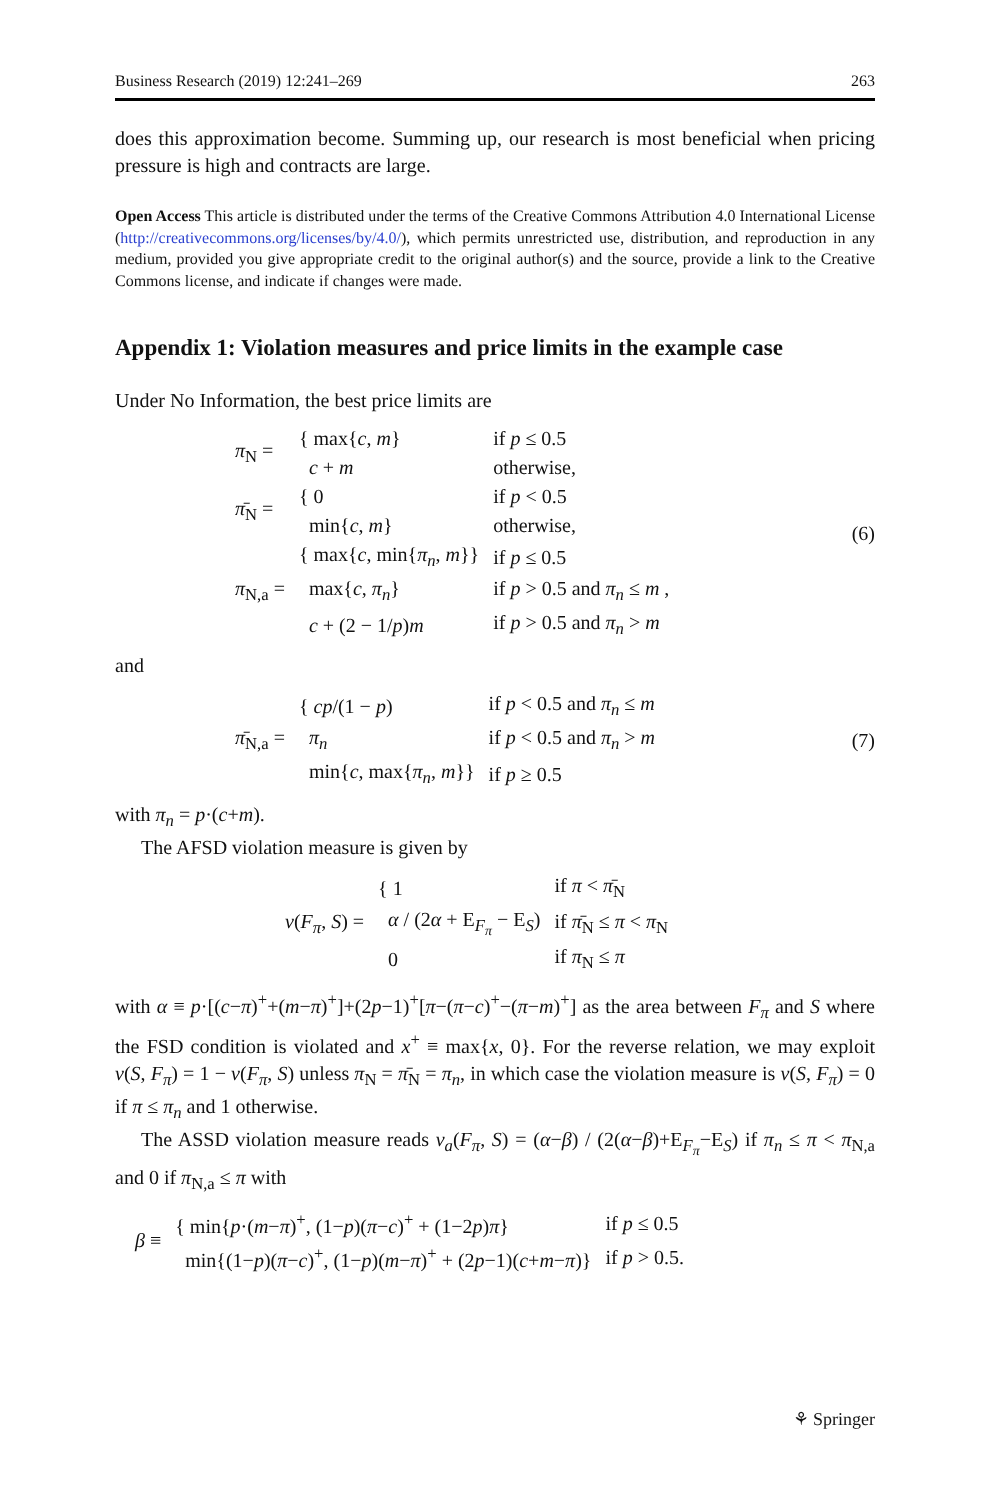Business Research (2019) 12:241–269 263
does this approximation become. Summing up, our research is most beneficial when pricing pressure is high and contracts are large.
Open Access This article is distributed under the terms of the Creative Commons Attribution 4.0 International License (http://creativecommons.org/licenses/by/4.0/), which permits unrestricted use, distribution, and reproduction in any medium, provided you give appropriate credit to the original author(s) and the source, provide a link to the Creative Commons license, and indicate if changes were made.
Appendix 1: Violation measures and price limits in the example case
Under No Information, the best price limits are
| π<sub>N</sub> = | { max{ c , m } | if p ≤ 0.5 |
| | c + m | otherwise, |
| π̄<sub>N</sub> = | { 0 | if p < 0.5 |
| | min{ c , m } | otherwise, |
| π<sub>N,a</sub> = | { max{ c , min{ π<sub>n</sub> , m }} | if p ≤ 0.5 |
| | max{ c , π<sub>n</sub> } | if p > 0.5 and π<sub>n</sub> ≤ m , |
| | c + (2 − 1/ p ) m | if p > 0.5 and π<sub>n</sub> > m |
(6)
and
| π̄<sub>N,a</sub> = | { cp /(1 − p ) | if p < 0.5 and π<sub>n</sub> ≤ m |
| | π<sub>n</sub> | if p < 0.5 and π<sub>n</sub> > m |
| | min{ c , max{ π<sub>n</sub> , m }} | if p ≥ 0.5 |
(7)
with π<sub>n</sub> = p·(c+m).
The AFSD violation measure is given by
| v ( F<sub>π</sub> , S ) = | { 1 | if π < π̄<sub>N</sub> |
| | α / (2 α + E<sub>F<sub>π</sub></sub> − E<sub>S</sub>) | if π̄<sub>N</sub> ≤ π < π<sub>N</sub> |
| | 0 | if π<sub>N</sub> ≤ π |
with α ≡ p·[(c−π)<sup>+</sup>+(m−π)<sup>+</sup>]+(2p−1)<sup>+</sup>[π−(π−c)<sup>+</sup>−(π−m)<sup>+</sup>] as the area between F<sub>π</sub> and S where the FSD condition is violated and x<sup>+</sup> ≡ max{x, 0}. For the reverse relation, we may exploit v(S, F<sub>π</sub>) = 1 − v(F<sub>π</sub>, S) unless π<sub>N</sub> = π̄<sub>N</sub> = π<sub>n</sub>, in which case the violation measure is v(S, F<sub>π</sub>) = 0 if π ≤ π<sub>n</sub> and 1 otherwise.
The ASSD violation measure reads v<sub>a</sub>(F<sub>π</sub>, S) = (α−β) / (2(α−β)+E<sub>F<sub>π</sub></sub>−E<sub>S</sub>) if π<sub>n</sub> ≤ π < π<sub>N,a</sub> and 0 if π<sub>N,a</sub> ≤ π with
| β ≡ | { min{ p ·( m − π )<sup>+</sup>, (1− p )( π − c )<sup>+</sup> + (1−2 p ) π } | if p ≤ 0.5 |
| | min{(1− p )( π − c )<sup>+</sup>, (1− p )( m − π )<sup>+</sup> + (2 p −1)( c + m − π )} | if p > 0.5. |
⚘ Springer